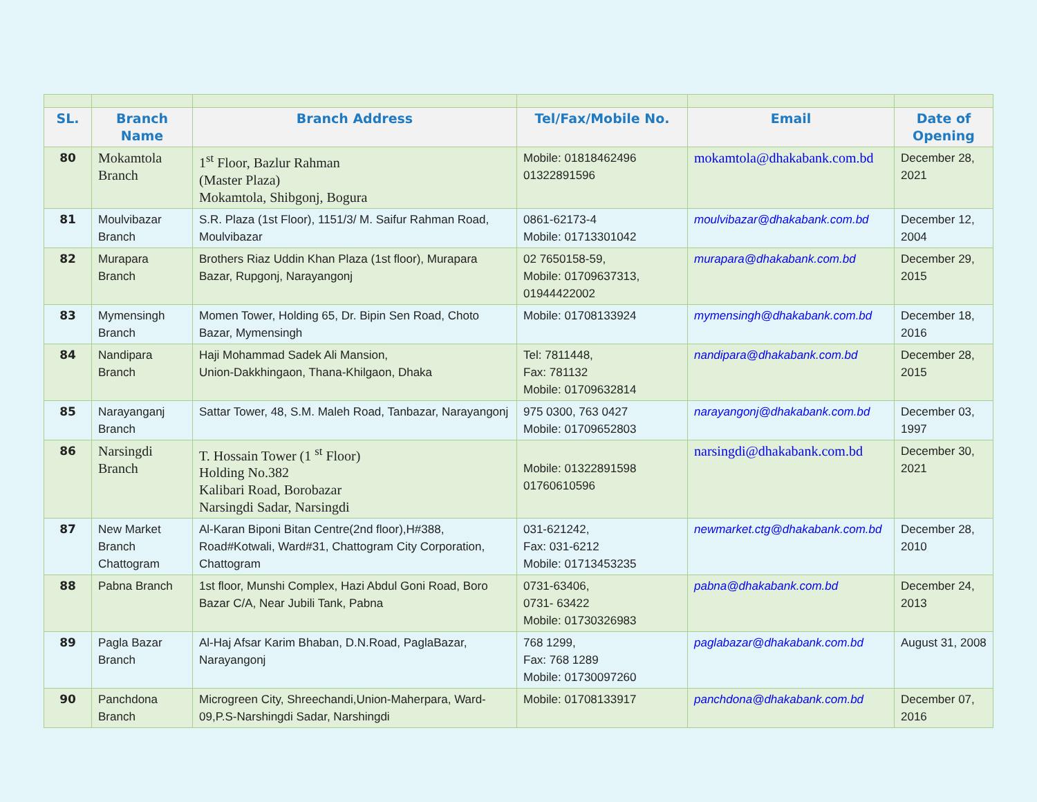| SL. | Branch Name | Branch Address | Tel/Fax/Mobile No. | Email | Date of Opening |
| --- | --- | --- | --- | --- | --- |
| 80 | Mokamtola Branch | 1<sup>st</sup> Floor, Bazlur Rahman (Master Plaza) Mokamtola, Shibgonj, Bogura | Mobile: 01818462496 01322891596 | mokamtola@dhakabank.com.bd | December 28, 2021 |
| 81 | Moulvibazar Branch | S.R. Plaza (1st Floor), 1151/3/ M. Saifur Rahman Road, Moulvibazar | 0861-62173-4 Mobile: 01713301042 | moulvibazar@dhakabank.com.bd | December 12, 2004 |
| 82 | Murapara Branch | Brothers Riaz Uddin Khan Plaza (1st floor), Murapara Bazar, Rupgonj, Narayangonj | 02 7650158-59, Mobile: 01709637313, 01944422002 | murapara@dhakabank.com.bd | December 29, 2015 |
| 83 | Mymensingh Branch | Momen Tower, Holding 65, Dr. Bipin Sen Road, Choto Bazar, Mymensingh | Mobile: 01708133924 | mymensingh@dhakabank.com.bd | December 18, 2016 |
| 84 | Nandipara Branch | Haji Mohammad Sadek Ali Mansion, Union-Dakkhingaon, Thana-Khilgaon, Dhaka | Tel: 7811448, Fax: 781132 Mobile: 01709632814 | nandipara@dhakabank.com.bd | December 28, 2015 |
| 85 | Narayanganj Branch | Sattar Tower, 48, S.M. Maleh Road, Tanbazar, Narayangonj | 975 0300, 763 0427 Mobile: 01709652803 | narayangonj@dhakabank.com.bd | December 03, 1997 |
| 86 | Narsingdi Branch | T. Hossain Tower (1 <sup>st</sup> Floor) Holding No.382 Kalibari Road, Borobazar Narsingdi Sadar, Narsingdi | Mobile: 01322891598 01760610596 | narsingdi@dhakabank.com.bd | December 30, 2021 |
| 87 | New Market Branch Chattogram | Al-Karan Biponi Bitan Centre(2nd floor),H#388, Road#Kotwali, Ward#31, Chattogram City Corporation, Chattogram | 031-621242, Fax: 031-6212 Mobile: 01713453235 | newmarket.ctg@dhakabank.com.bd | December 28, 2010 |
| 88 | Pabna Branch | 1st floor, Munshi Complex, Hazi Abdul Goni Road, Boro Bazar C/A, Near Jubili Tank, Pabna | 0731-63406, 0731- 63422 Mobile: 01730326983 | pabna@dhakabank.com.bd | December 24, 2013 |
| 89 | Pagla Bazar Branch | Al-Haj Afsar Karim Bhaban, D.N.Road, PaglaBazar, Narayangonj | 768 1299, Fax: 768 1289 Mobile: 01730097260 | paglabazar@dhakabank.com.bd | August 31, 2008 |
| 90 | Panchdona Branch | Microgreen City, Shreechandi,Union-Maherpara, Ward-09,P.S-Narshingdi Sadar, Narshingdi | Mobile: 01708133917 | panchdona@dhakabank.com.bd | December 07, 2016 |